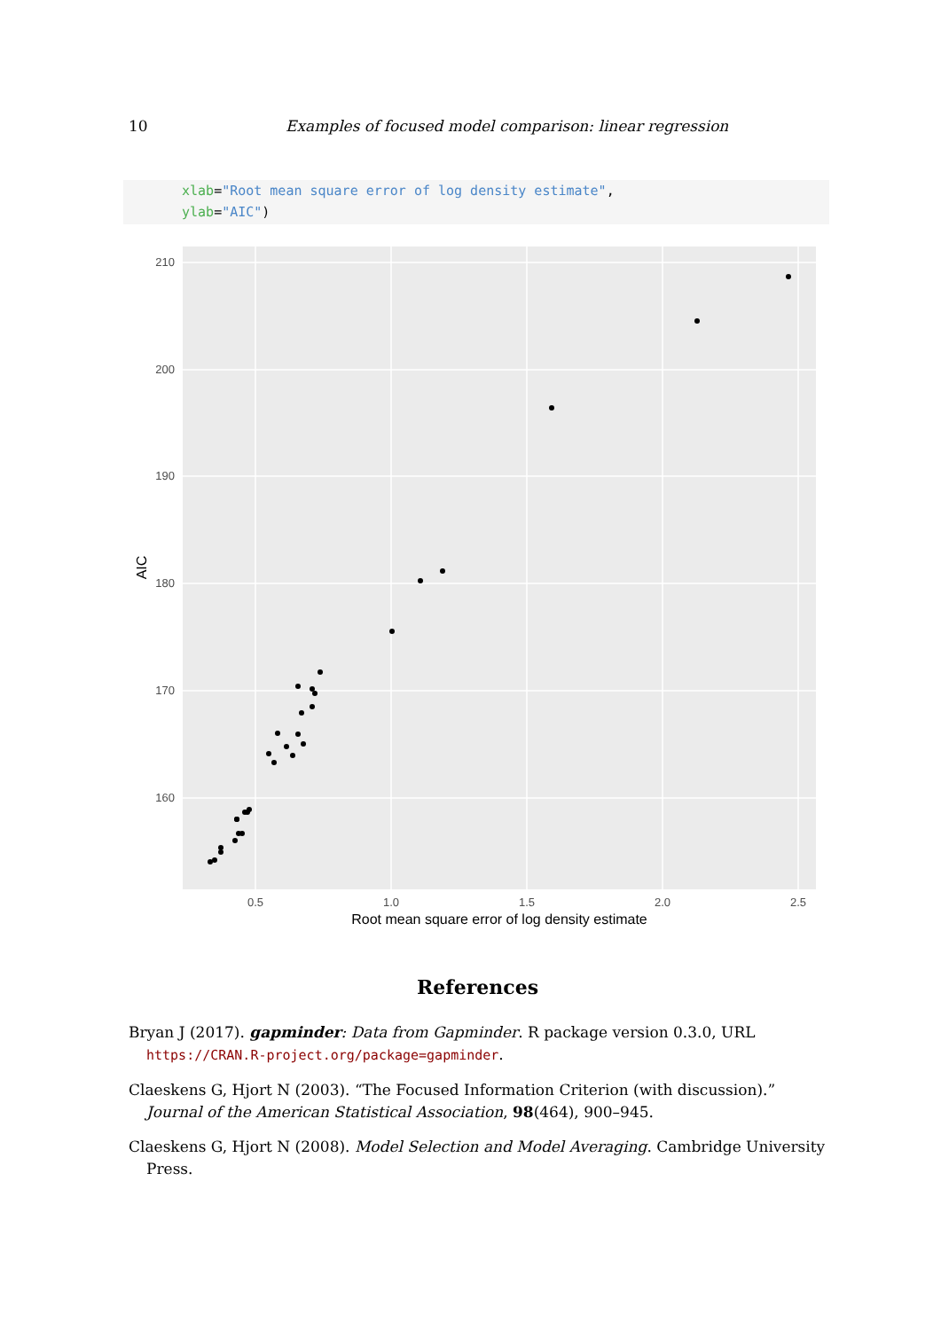10 Examples of focused model comparison: linear regression
xlab="Root mean square error of log density estimate",
ylab="AIC")
210
200
190
180
170
160
0.5
1.0
1.5
2.0
2.5
Root mean square error of log density estimate
AIC
References
Bryan J (2017). gapminder: Data from Gapminder. R package version 0.3.0, URL https://CRAN.R-project.org/package=gapminder.
Claeskens G, Hjort N (2003). “The Focused Information Criterion (with discussion).” Journal of the American Statistical Association, 98(464), 900–945.
Claeskens G, Hjort N (2008). Model Selection and Model Averaging. Cambridge University Press.